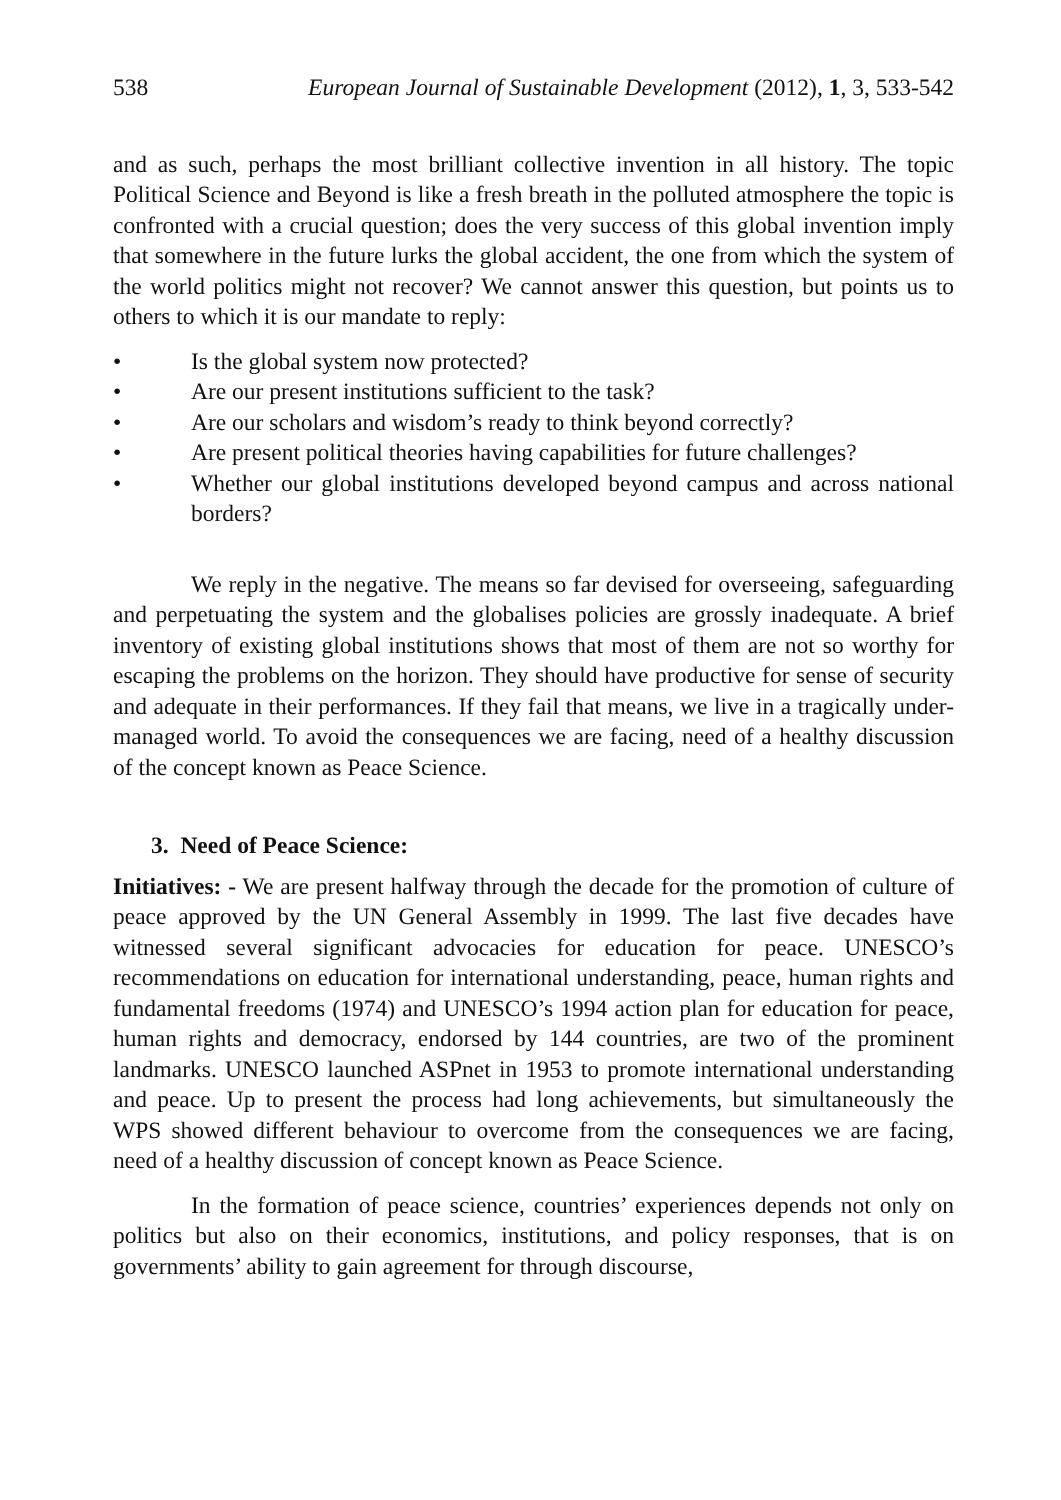538 European Journal of Sustainable Development (2012), 1, 3, 533-542
and as such, perhaps the most brilliant collective invention in all history. The topic Political Science and Beyond is like a fresh breath in the polluted atmosphere the topic is confronted with a crucial question; does the very success of this global invention imply that somewhere in the future lurks the global accident, the one from which the system of the world politics might not recover? We cannot answer this question, but points us to others to which it is our mandate to reply:
• Is the global system now protected?
• Are our present institutions sufficient to the task?
• Are our scholars and wisdom’s ready to think beyond correctly?
• Are present political theories having capabilities for future challenges?
• Whether our global institutions developed beyond campus and across national borders?
We reply in the negative. The means so far devised for overseeing, safeguarding and perpetuating the system and the globalises policies are grossly inadequate. A brief inventory of existing global institutions shows that most of them are not so worthy for escaping the problems on the horizon. They should have productive for sense of security and adequate in their performances. If they fail that means, we live in a tragically under-managed world. To avoid the consequences we are facing, need of a healthy discussion of the concept known as Peace Science.
3. Need of Peace Science:
Initiatives: - We are present halfway through the decade for the promotion of culture of peace approved by the UN General Assembly in 1999. The last five decades have witnessed several significant advocacies for education for peace. UNESCO’s recommendations on education for international understanding, peace, human rights and fundamental freedoms (1974) and UNESCO’s 1994 action plan for education for peace, human rights and democracy, endorsed by 144 countries, are two of the prominent landmarks. UNESCO launched ASPnet in 1953 to promote international understanding and peace. Up to present the process had long achievements, but simultaneously the WPS showed different behaviour to overcome from the consequences we are facing, need of a healthy discussion of concept known as Peace Science.
In the formation of peace science, countries’ experiences depends not only on politics but also on their economics, institutions, and policy responses, that is on governments’ ability to gain agreement for through discourse,